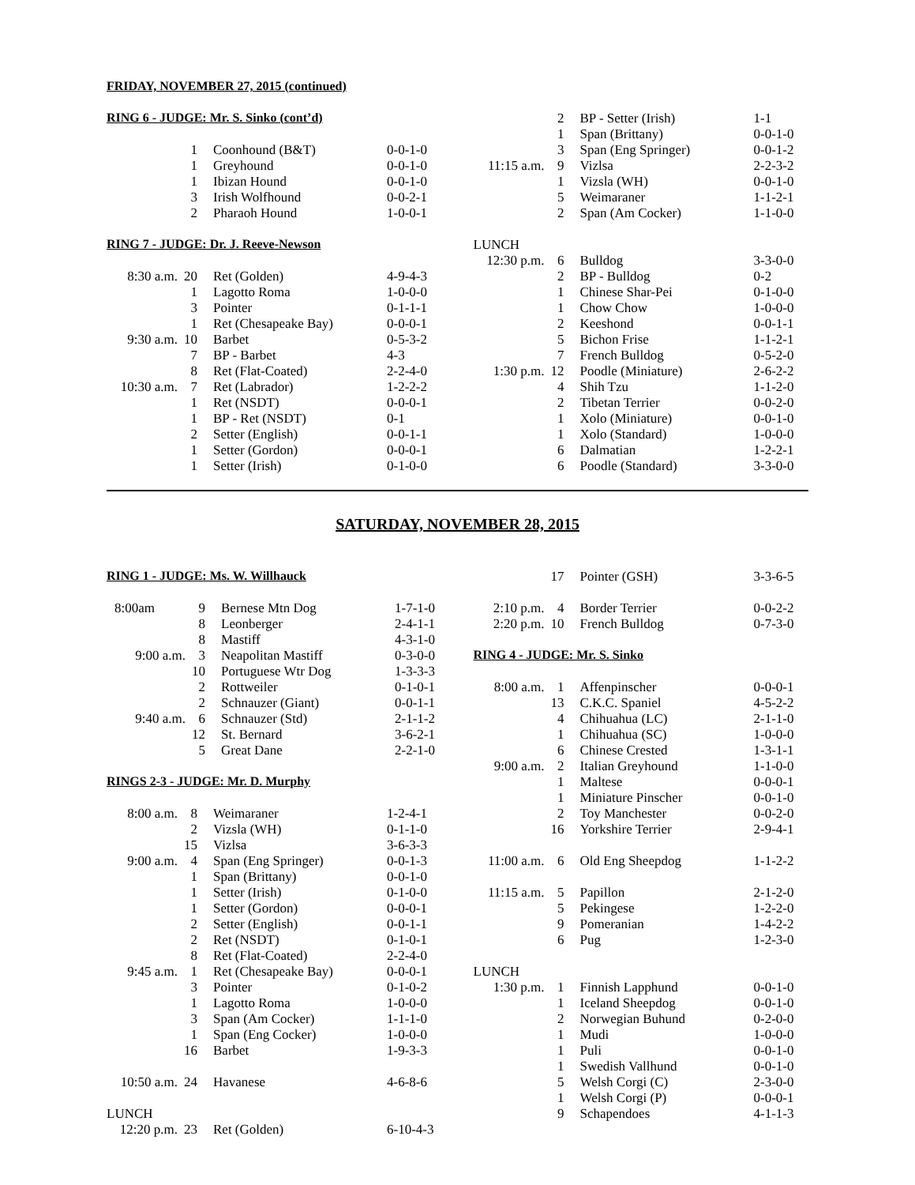FRIDAY, NOVEMBER 27, 2015 (continued)
RING 6 - JUDGE: Mr. S. Sinko (cont’d)
| | 1 | Coonhound (B&T) | 0-0-1-0 |
| | 1 | Greyhound | 0-0-1-0 |
| | 1 | Ibizan Hound | 0-0-1-0 |
| | 3 | Irish Wolfhound | 0-0-2-1 |
| | 2 | Pharaoh Hound | 1-0-0-1 |
RING 7 - JUDGE: Dr. J. Reeve-Newson
| 8:30 a.m. | 20 | Ret (Golden) | 4-9-4-3 |
| | 1 | Lagotto Roma | 1-0-0-0 |
| | 3 | Pointer | 0-1-1-1 |
| | 1 | Ret (Chesapeake Bay) | 0-0-0-1 |
| 9:30 a.m. | 10 | Barbet | 0-5-3-2 |
| | 7 | BP - Barbet | 4-3 |
| | 8 | Ret (Flat-Coated) | 2-2-4-0 |
| 10:30 a.m. | 7 | Ret (Labrador) | 1-2-2-2 |
| | 1 | Ret (NSDT) | 0-0-0-1 |
| | 1 | BP - Ret (NSDT) | 0-1 |
| | 2 | Setter (English) | 0-0-1-1 |
| | 1 | Setter (Gordon) | 0-0-0-1 |
| | 1 | Setter (Irish) | 0-1-0-0 |
| | 2 | BP - Setter (Irish) | 1-1 |
| | 1 | Span (Brittany) | 0-0-1-0 |
| | 3 | Span (Eng Springer) | 0-0-1-2 |
| 11:15 a.m. | 9 | Vizlsa | 2-2-3-2 |
| | 1 | Vizsla (WH) | 0-0-1-0 |
| | 5 | Weimaraner | 1-1-2-1 |
| | 2 | Span (Am Cocker) | 1-1-0-0 |
| LUNCH | | | |
| 12:30 p.m. | 6 | Bulldog | 3-3-0-0 |
| | 2 | BP - Bulldog | 0-2 |
| | 1 | Chinese Shar-Pei | 0-1-0-0 |
| | 1 | Chow Chow | 1-0-0-0 |
| | 2 | Keeshond | 0-0-1-1 |
| | 5 | Bichon Frise | 1-1-2-1 |
| | 7 | French Bulldog | 0-5-2-0 |
| 1:30 p.m. | 12 | Poodle (Miniature) | 2-6-2-2 |
| | 4 | Shih Tzu | 1-1-2-0 |
| | 2 | Tibetan Terrier | 0-0-2-0 |
| | 1 | Xolo (Miniature) | 0-0-1-0 |
| | 1 | Xolo (Standard) | 1-0-0-0 |
| | 6 | Dalmatian | 1-2-2-1 |
| | 6 | Poodle (Standard) | 3-3-0-0 |
SATURDAY, NOVEMBER 28, 2015
RING 1 - JUDGE: Ms. W. Willhauck
| 8:00am | 9 | Bernese Mtn Dog | 1-7-1-0 |
| | 8 | Leonberger | 2-4-1-1 |
| | 8 | Mastiff | 4-3-1-0 |
| 9:00 a.m. | 3 | Neapolitan Mastiff | 0-3-0-0 |
| | 10 | Portuguese Wtr Dog | 1-3-3-3 |
| | 2 | Rottweiler | 0-1-0-1 |
| | 2 | Schnauzer (Giant) | 0-0-1-1 |
| 9:40 a.m. | 6 | Schnauzer (Std) | 2-1-1-2 |
| | 12 | St. Bernard | 3-6-2-1 |
| | 5 | Great Dane | 2-2-1-0 |
RINGS 2-3 - JUDGE: Mr. D. Murphy
| 8:00 a.m. | 8 | Weimaraner | 1-2-4-1 |
| | 2 | Vizsla (WH) | 0-1-1-0 |
| | 15 | Vizlsa | 3-6-3-3 |
| 9:00 a.m. | 4 | Span (Eng Springer) | 0-0-1-3 |
| | 1 | Span (Brittany) | 0-0-1-0 |
| | 1 | Setter (Irish) | 0-1-0-0 |
| | 1 | Setter (Gordon) | 0-0-0-1 |
| | 2 | Setter (English) | 0-0-1-1 |
| | 2 | Ret (NSDT) | 0-1-0-1 |
| | 8 | Ret (Flat-Coated) | 2-2-4-0 |
| 9:45 a.m. | 1 | Ret (Chesapeake Bay) | 0-0-0-1 |
| | 3 | Pointer | 0-1-0-2 |
| | 1 | Lagotto Roma | 1-0-0-0 |
| | 3 | Span (Am Cocker) | 1-1-1-0 |
| | 1 | Span (Eng Cocker) | 1-0-0-0 |
| | 16 | Barbet | 1-9-3-3 |
| 10:50 a.m. | 24 | Havanese | 4-6-8-6 |
| LUNCH | | | |
| 12:20 p.m. | 23 | Ret (Golden) | 6-10-4-3 |
| | 17 | Pointer (GSH) | 3-3-6-5 |
| 2:10 p.m. | 4 | Border Terrier | 0-0-2-2 |
| 2:20 p.m. | 10 | French Bulldog | 0-7-3-0 |
RING 4 - JUDGE: Mr. S. Sinko
| 8:00 a.m. | 1 | Affenpinscher | 0-0-0-1 |
| | 13 | C.K.C. Spaniel | 4-5-2-2 |
| | 4 | Chihuahua (LC) | 2-1-1-0 |
| | 1 | Chihuahua (SC) | 1-0-0-0 |
| | 6 | Chinese Crested | 1-3-1-1 |
| 9:00 a.m. | 2 | Italian Greyhound | 1-1-0-0 |
| | 1 | Maltese | 0-0-0-1 |
| | 1 | Miniature Pinscher | 0-0-1-0 |
| | 2 | Toy Manchester | 0-0-2-0 |
| | 16 | Yorkshire Terrier | 2-9-4-1 |
| 11:00 a.m. | 6 | Old Eng Sheepdog | 1-1-2-2 |
| 11:15 a.m. | 5 | Papillon | 2-1-2-0 |
| | 5 | Pekingese | 1-2-2-0 |
| | 9 | Pomeranian | 1-4-2-2 |
| | 6 | Pug | 1-2-3-0 |
| LUNCH | | | |
| 1:30 p.m. | 1 | Finnish Lapphund | 0-0-1-0 |
| | 1 | Iceland Sheepdog | 0-0-1-0 |
| | 2 | Norwegian Buhund | 0-2-0-0 |
| | 1 | Mudi | 1-0-0-0 |
| | 1 | Puli | 0-0-1-0 |
| | 1 | Swedish Vallhund | 0-0-1-0 |
| | 5 | Welsh Corgi (C) | 2-3-0-0 |
| | 1 | Welsh Corgi (P) | 0-0-0-1 |
| | 9 | Schapendoes | 4-1-1-3 |